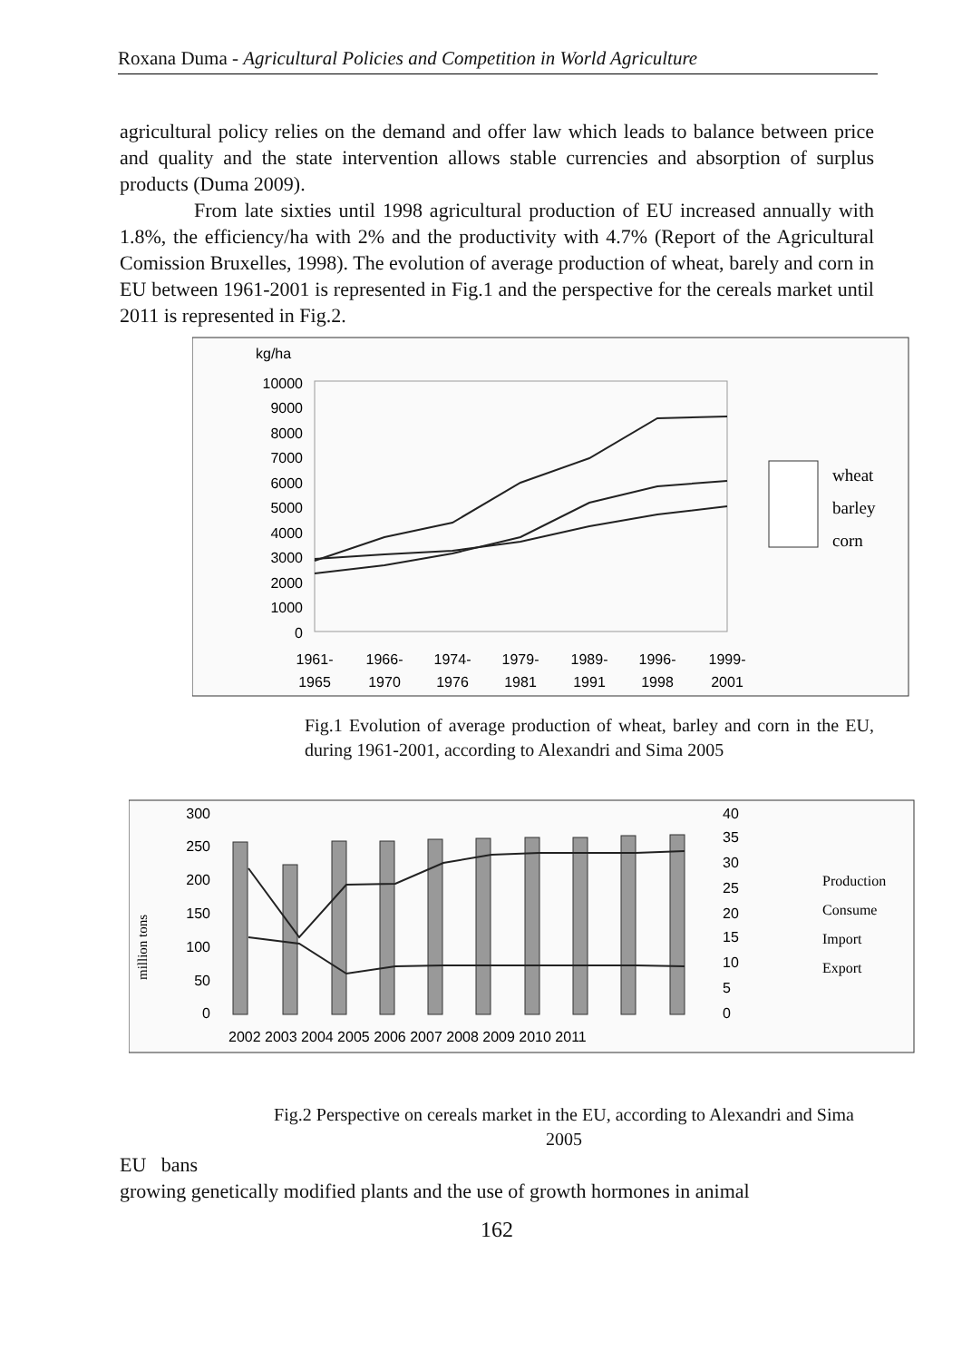Roxana Duma - Agricultural Policies and Competition in World Agriculture
agricultural policy relies on the demand and offer law which leads to balance between price and quality and the state intervention allows stable currencies and absorption of surplus products (Duma 2009).
From late sixties until 1998 agricultural production of EU increased annually with 1.8%, the efficiency/ha with 2% and the productivity with 4.7% (Report of the Agricultural Comission Bruxelles, 1998). The evolution of average production of wheat, barely and corn in EU between 1961-2001 is represented in Fig.1 and the perspective for the cereals market until 2011 is represented in Fig.2.
kg/ha
10000
9000
8000
7000
6000
5000
4000
3000
2000
1000
0
1961-
1965
1966-
1970
1974-
1976
1979-
1981
1989-
1991
1996-
1998
1999-
2001
wheat
barley
corn
Fig.1 Evolution of average production of wheat, barley and corn in the EU, during 1961-2001, according to Alexandri and Sima 2005
million tons
300
250
200
150
100
50
0
40
35
30
25
20
15
10
5
0
2002 2003 2004 2005 2006 2007 2008 2009 2010 2011
Production
Consume
Import
Export
Fig.2 Perspective on cereals market in the EU, according to Alexandri and Sima 2005
EU bans
growing genetically modified plants and the use of growth hormones in animal
162